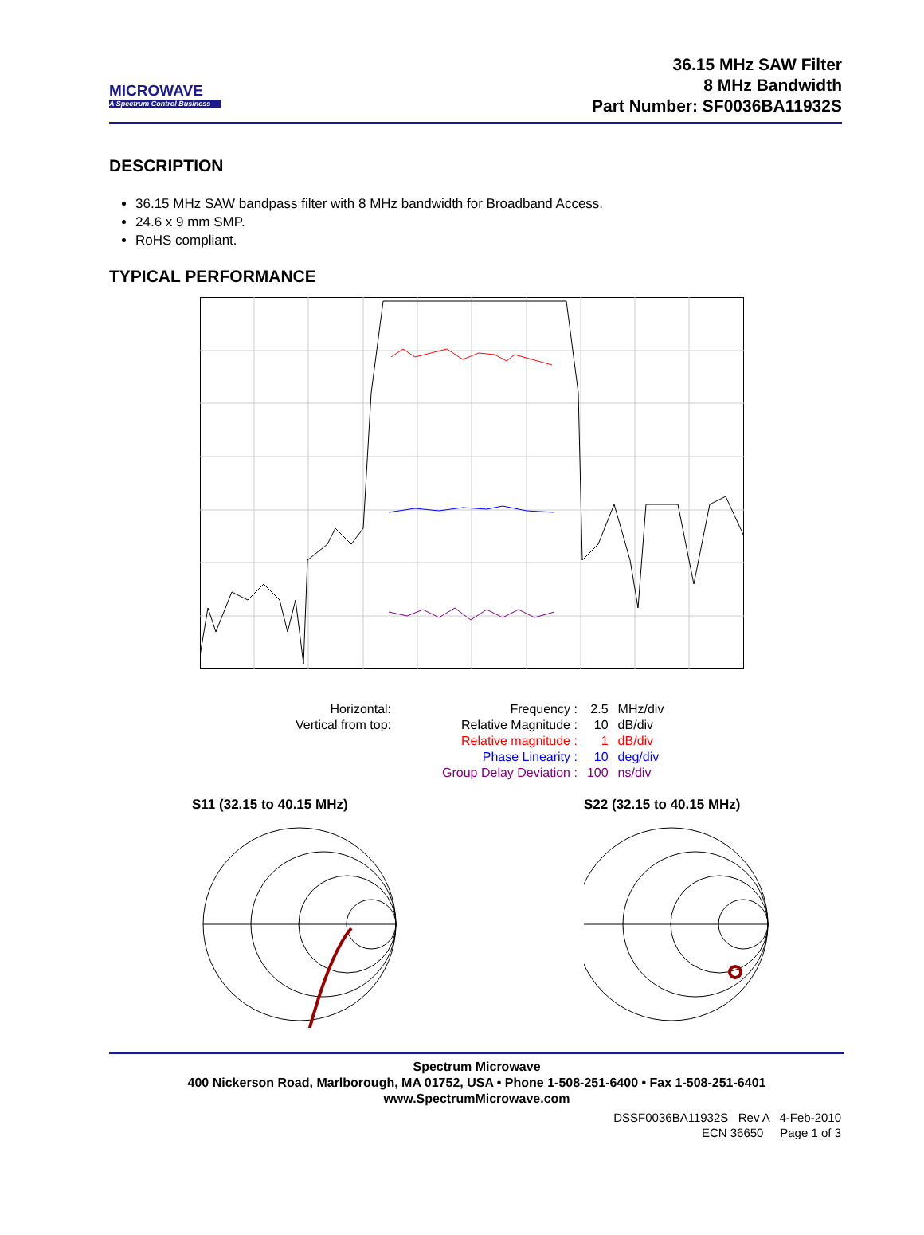MICROWAVE
A Spectrum Control Business
36.15 MHz SAW Filter
8 MHz Bandwidth
Part Number: SF0036BA11932S
DESCRIPTION
36.15 MHz SAW bandpass filter with 8 MHz bandwidth for Broadband Access.
24.6 x 9 mm SMP.
RoHS compliant.
TYPICAL PERFORMANCE
| Horizontal: | | Frequency : | 2.5 | MHz/div |
| Vertical from top: | | Relative Magnitude : | 10 | dB/div |
| | | Relative magnitude : | 1 | dB/div |
| | | Phase Linearity : | 10 | deg/div |
| | | Group Delay Deviation : | 100 | ns/div |
S11 (32.15 to 40.15 MHz) S22 (32.15 to 40.15 MHz)
Spectrum Microwave
400 Nickerson Road, Marlborough, MA 01752, USA • Phone 1-508-251-6400 • Fax 1-508-251-6401
www.SpectrumMicrowave.com
DSSF0036BA11932S Rev A 4-Feb-2010
ECN 36650 Page 1 of 3